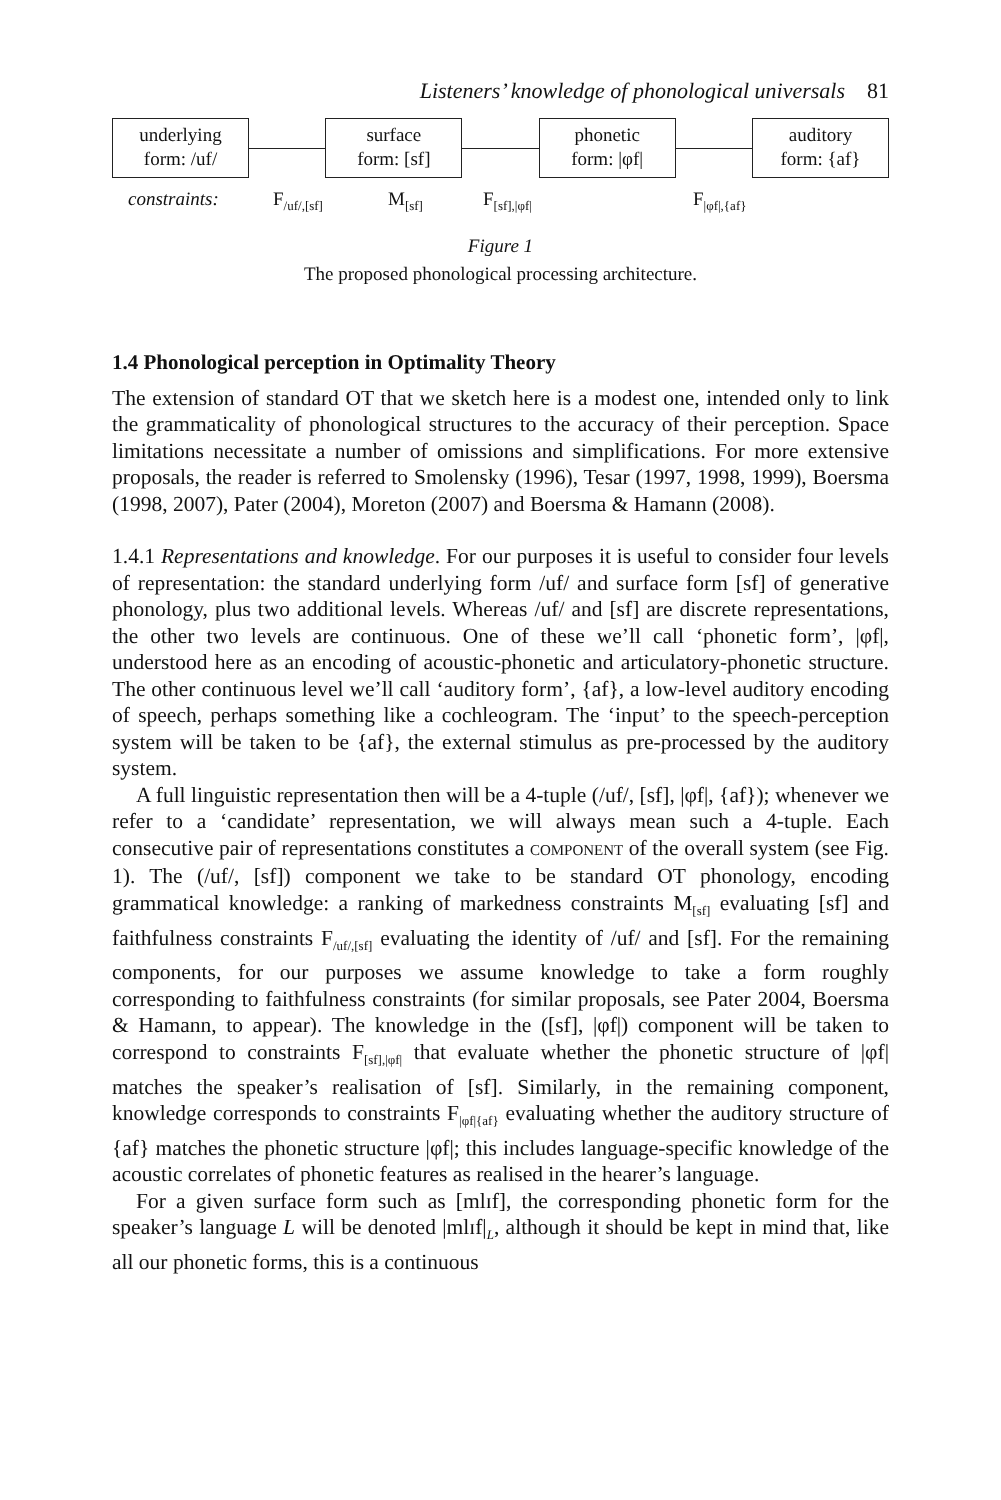Listeners’ knowledge of phonological universals 81
underlying
form: /uf/
surface
form: [sf]
phonetic
form: |φf|
auditory
form: {af}
constraints: F<sub>/uf/,[sf]</sub> M<sub>[sf]</sub> F<sub>[sf],|φf|</sub> F<sub>|φf|,{af}</sub>
Figure 1
The proposed phonological processing architecture.
1.4 Phonological perception in Optimality Theory
The extension of standard OT that we sketch here is a modest one, intended only to link the grammaticality of phonological structures to the accuracy of their perception. Space limitations necessitate a number of omissions and simplifications. For more extensive proposals, the reader is referred to Smolensky (1996), Tesar (1997, 1998, 1999), Boersma (1998, 2007), Pater (2004), Moreton (2007) and Boersma & Hamann (2008).
1.4.1 Representations and knowledge. For our purposes it is useful to consider four levels of representation: the standard underlying form /uf/ and surface form [sf] of generative phonology, plus two additional levels. Whereas /uf/ and [sf] are discrete representations, the other two levels are continuous. One of these we’ll call ‘phonetic form’, |φf|, understood here as an encoding of acoustic-phonetic and articulatory-phonetic structure. The other continuous level we’ll call ‘auditory form’, {af}, a low-level auditory encoding of speech, perhaps something like a cochleogram. The ‘input’ to the speech-perception system will be taken to be {af}, the external stimulus as pre-processed by the auditory system.
A full linguistic representation then will be a 4-tuple (/uf/, [sf], |φf|, {af}); whenever we refer to a ‘candidate’ representation, we will always mean such a 4-tuple. Each consecutive pair of representations constitutes a COMPONENT of the overall system (see Fig. 1). The (/uf/, [sf]) component we take to be standard OT phonology, encoding grammatical knowledge: a ranking of markedness constraints M<sub>[sf]</sub> evaluating [sf] and faithfulness constraints F<sub>/uf/,[sf]</sub> evaluating the identity of /uf/ and [sf]. For the remaining components, for our purposes we assume knowledge to take a form roughly corresponding to faithfulness constraints (for similar proposals, see Pater 2004, Boersma & Hamann, to appear). The knowledge in the ([sf], |φf|) component will be taken to correspond to constraints F<sub>[sf],|φf|</sub> that evaluate whether the phonetic structure of |φf| matches the speaker’s realisation of [sf]. Similarly, in the remaining component, knowledge corresponds to constraints F<sub>|φf|{af}</sub> evaluating whether the auditory structure of {af} matches the phonetic structure |φf|; this includes language-specific knowledge of the acoustic correlates of phonetic features as realised in the hearer’s language.
For a given surface form such as [mlɪf], the corresponding phonetic form for the speaker’s language L will be denoted |mlɪf|<sub>L</sub>, although it should be kept in mind that, like all our phonetic forms, this is a continuous